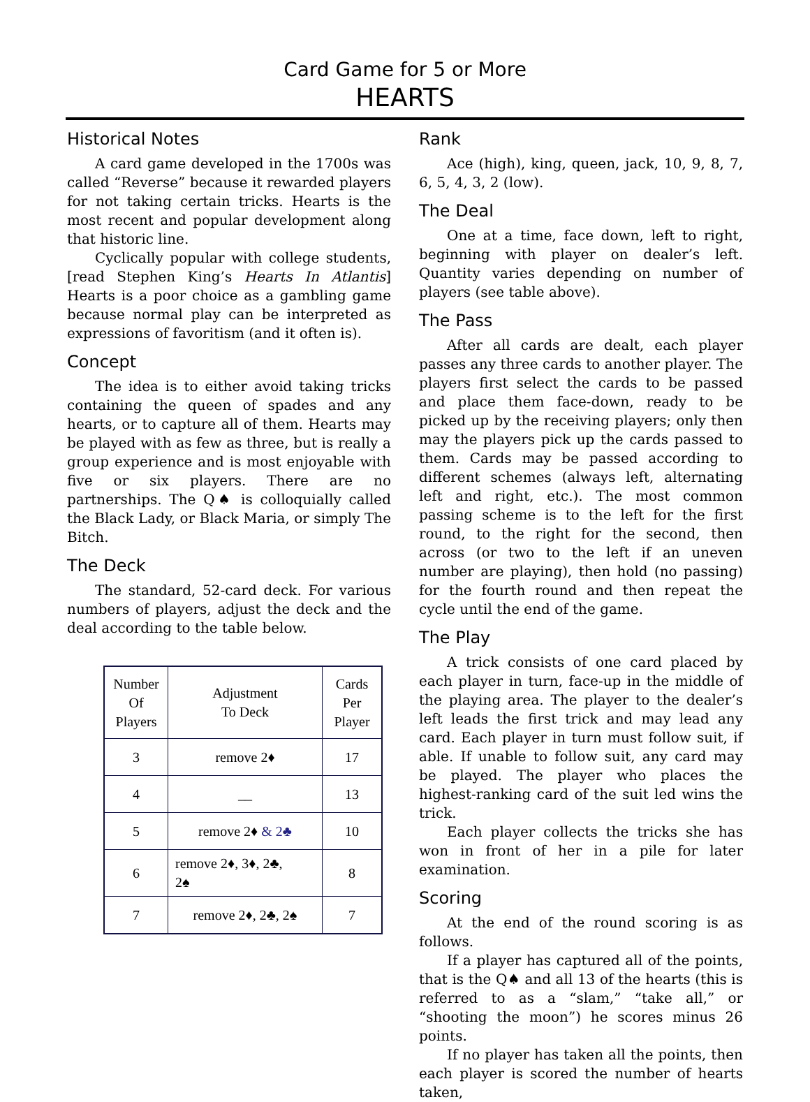Card Game for 5 or More
HEARTS
Historical Notes
A card game developed in the 1700s was called “Reverse” because it rewarded players for not taking certain tricks. Hearts is the most recent and popular development along that historic line.
Cyclically popular with college students, [read Stephen King’s Hearts In Atlantis] Hearts is a poor choice as a gambling game because normal play can be interpreted as expressions of favoritism (and it often is).
Concept
The idea is to either avoid taking tricks containing the queen of spades and any hearts, or to capture all of them. Hearts may be played with as few as three, but is really a group experience and is most enjoyable with five or six players. There are no partnerships. The Q♠ is colloquially called the Black Lady, or Black Maria, or simply The Bitch.
The Deck
The standard, 52-card deck. For various numbers of players, adjust the deck and the deal according to the table below.
| Number Of Players | Adjustment To Deck | Cards Per Player |
| 3 | remove 2♦ | 17 |
| 4 | __ | 13 |
| 5 | remove 2♦ & 2♣ | 10 |
| 6 | remove 2♦, 3♦, 2♣, 2♠ | 8 |
| 7 | remove 2♦, 2♣, 2♠ | 7 |
Rank
Ace (high), king, queen, jack, 10, 9, 8, 7, 6, 5, 4, 3, 2 (low).
The Deal
One at a time, face down, left to right, beginning with player on dealer’s left. Quantity varies depending on number of players (see table above).
The Pass
After all cards are dealt, each player passes any three cards to another player. The players first select the cards to be passed and place them face-down, ready to be picked up by the receiving players; only then may the players pick up the cards passed to them. Cards may be passed according to different schemes (always left, alternating left and right, etc.). The most common passing scheme is to the left for the first round, to the right for the second, then across (or two to the left if an uneven number are playing), then hold (no passing) for the fourth round and then repeat the cycle until the end of the game.
The Play
A trick consists of one card placed by each player in turn, face-up in the middle of the playing area. The player to the dealer’s left leads the first trick and may lead any card. Each player in turn must follow suit, if able. If unable to follow suit, any card may be played. The player who places the highest-ranking card of the suit led wins the trick.
Each player collects the tricks she has won in front of her in a pile for later examination.
Scoring
At the end of the round scoring is as follows.
If a player has captured all of the points, that is the Q♠ and all 13 of the hearts (this is referred to as a “slam,” “take all,” or “shooting the moon”) he scores minus 26 points.
If no player has taken all the points, then each player is scored the number of hearts taken,